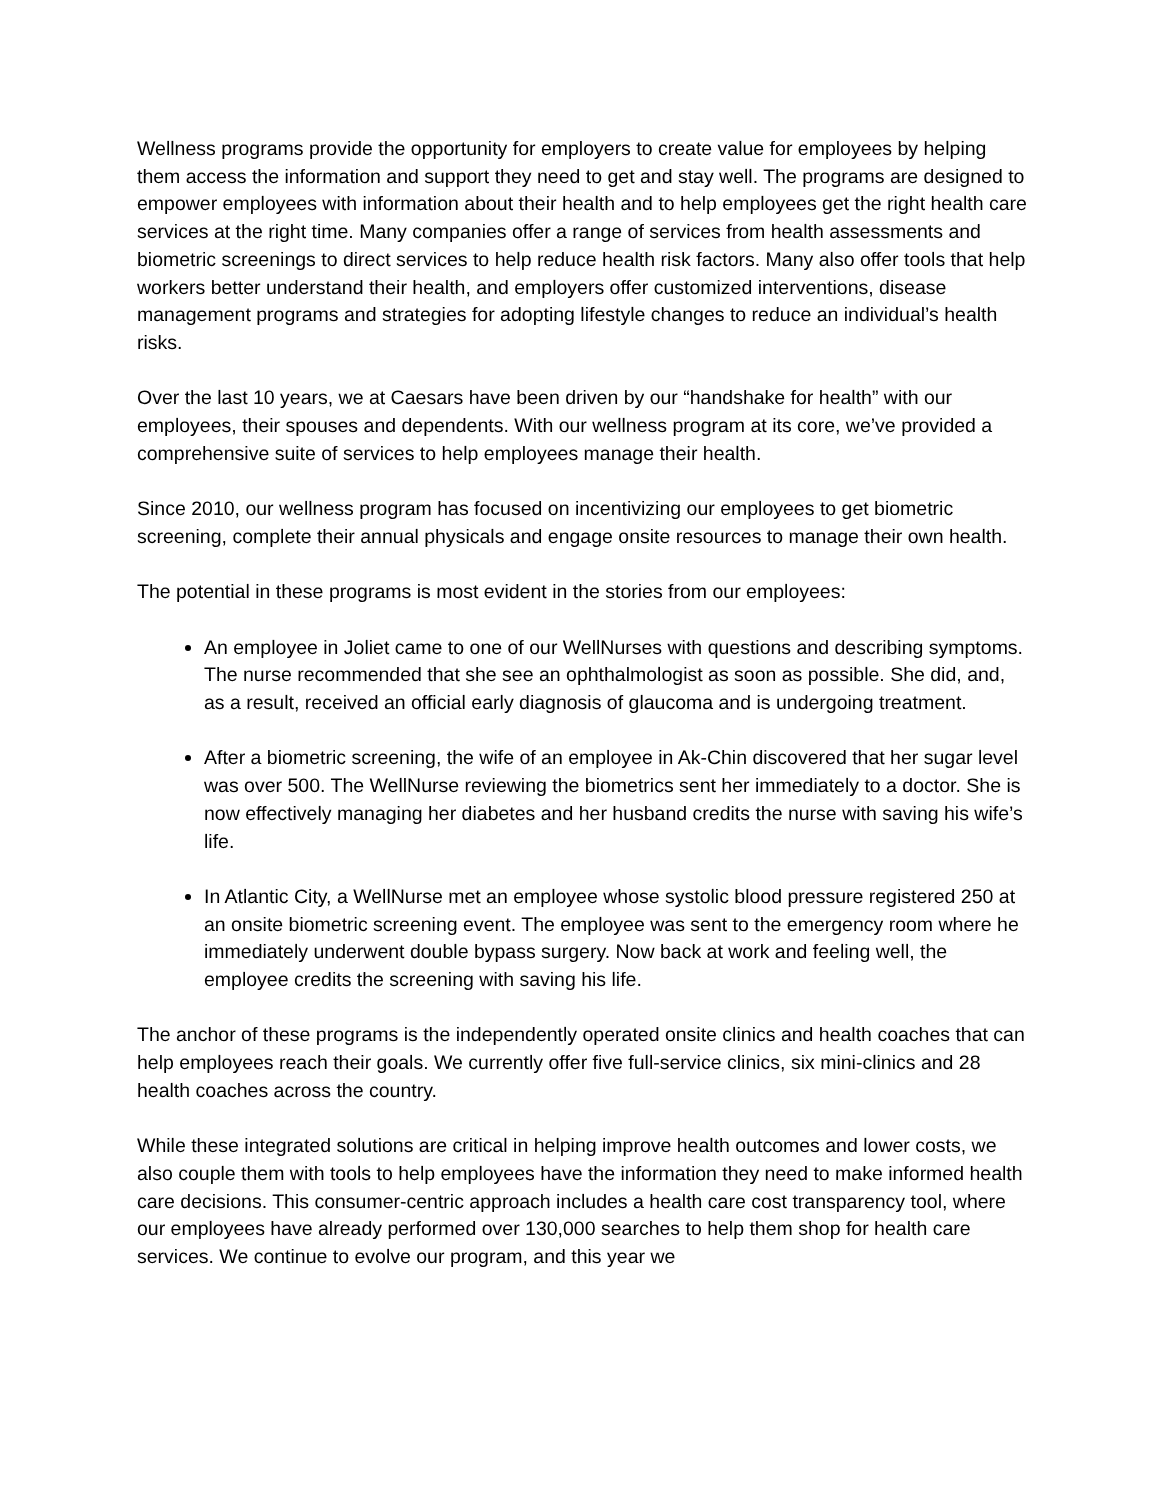Wellness programs provide the opportunity for employers to create value for employees by helping them access the information and support they need to get and stay well. The programs are designed to empower employees with information about their health and to help employees get the right health care services at the right time. Many companies offer a range of services from health assessments and biometric screenings to direct services to help reduce health risk factors. Many also offer tools that help workers better understand their health, and employers offer customized interventions, disease management programs and strategies for adopting lifestyle changes to reduce an individual’s health risks.
Over the last 10 years, we at Caesars have been driven by our “handshake for health” with our employees, their spouses and dependents. With our wellness program at its core, we’ve provided a comprehensive suite of services to help employees manage their health.
Since 2010, our wellness program has focused on incentivizing our employees to get biometric screening, complete their annual physicals and engage onsite resources to manage their own health.
The potential in these programs is most evident in the stories from our employees:
An employee in Joliet came to one of our WellNurses with questions and describing symptoms. The nurse recommended that she see an ophthalmologist as soon as possible. She did, and, as a result, received an official early diagnosis of glaucoma and is undergoing treatment.
After a biometric screening, the wife of an employee in Ak-Chin discovered that her sugar level was over 500. The WellNurse reviewing the biometrics sent her immediately to a doctor. She is now effectively managing her diabetes and her husband credits the nurse with saving his wife’s life.
In Atlantic City, a WellNurse met an employee whose systolic blood pressure registered 250 at an onsite biometric screening event. The employee was sent to the emergency room where he immediately underwent double bypass surgery. Now back at work and feeling well, the employee credits the screening with saving his life.
The anchor of these programs is the independently operated onsite clinics and health coaches that can help employees reach their goals. We currently offer five full-service clinics, six mini-clinics and 28 health coaches across the country.
While these integrated solutions are critical in helping improve health outcomes and lower costs, we also couple them with tools to help employees have the information they need to make informed health care decisions. This consumer-centric approach includes a health care cost transparency tool, where our employees have already performed over 130,000 searches to help them shop for health care services. We continue to evolve our program, and this year we